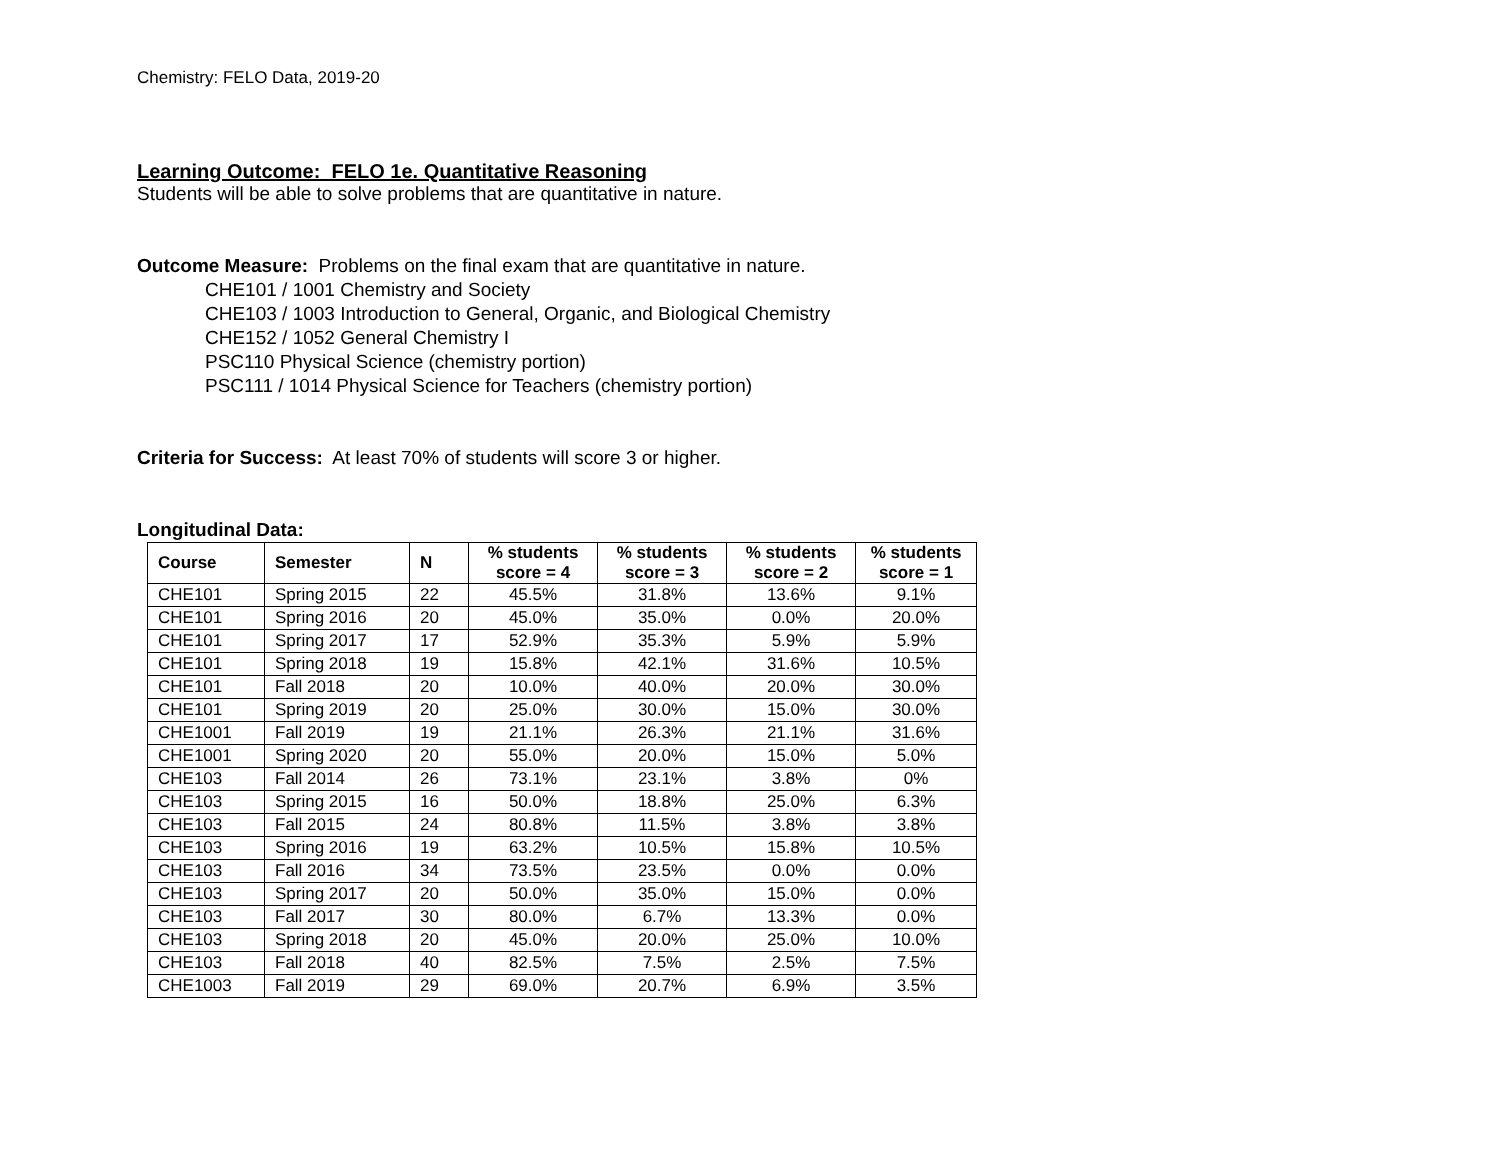Chemistry: FELO Data, 2019-20
Learning Outcome: FELO 1e. Quantitative Reasoning
Students will be able to solve problems that are quantitative in nature.
Outcome Measure: Problems on the final exam that are quantitative in nature.
CHE101 / 1001 Chemistry and Society
CHE103 / 1003 Introduction to General, Organic, and Biological Chemistry
CHE152 / 1052 General Chemistry I
PSC110 Physical Science (chemistry portion)
PSC111 / 1014 Physical Science for Teachers (chemistry portion)
Criteria for Success: At least 70% of students will score 3 or higher.
Longitudinal Data:
| Course | Semester | N | % students score = 4 | % students score = 3 | % students score = 2 | % students score = 1 |
| --- | --- | --- | --- | --- | --- | --- |
| CHE101 | Spring 2015 | 22 | 45.5% | 31.8% | 13.6% | 9.1% |
| CHE101 | Spring 2016 | 20 | 45.0% | 35.0% | 0.0% | 20.0% |
| CHE101 | Spring 2017 | 17 | 52.9% | 35.3% | 5.9% | 5.9% |
| CHE101 | Spring 2018 | 19 | 15.8% | 42.1% | 31.6% | 10.5% |
| CHE101 | Fall 2018 | 20 | 10.0% | 40.0% | 20.0% | 30.0% |
| CHE101 | Spring 2019 | 20 | 25.0% | 30.0% | 15.0% | 30.0% |
| CHE1001 | Fall 2019 | 19 | 21.1% | 26.3% | 21.1% | 31.6% |
| CHE1001 | Spring 2020 | 20 | 55.0% | 20.0% | 15.0% | 5.0% |
| CHE103 | Fall 2014 | 26 | 73.1% | 23.1% | 3.8% | 0% |
| CHE103 | Spring 2015 | 16 | 50.0% | 18.8% | 25.0% | 6.3% |
| CHE103 | Fall 2015 | 24 | 80.8% | 11.5% | 3.8% | 3.8% |
| CHE103 | Spring 2016 | 19 | 63.2% | 10.5% | 15.8% | 10.5% |
| CHE103 | Fall 2016 | 34 | 73.5% | 23.5% | 0.0% | 0.0% |
| CHE103 | Spring 2017 | 20 | 50.0% | 35.0% | 15.0% | 0.0% |
| CHE103 | Fall 2017 | 30 | 80.0% | 6.7% | 13.3% | 0.0% |
| CHE103 | Spring 2018 | 20 | 45.0% | 20.0% | 25.0% | 10.0% |
| CHE103 | Fall 2018 | 40 | 82.5% | 7.5% | 2.5% | 7.5% |
| CHE1003 | Fall 2019 | 29 | 69.0% | 20.7% | 6.9% | 3.5% |